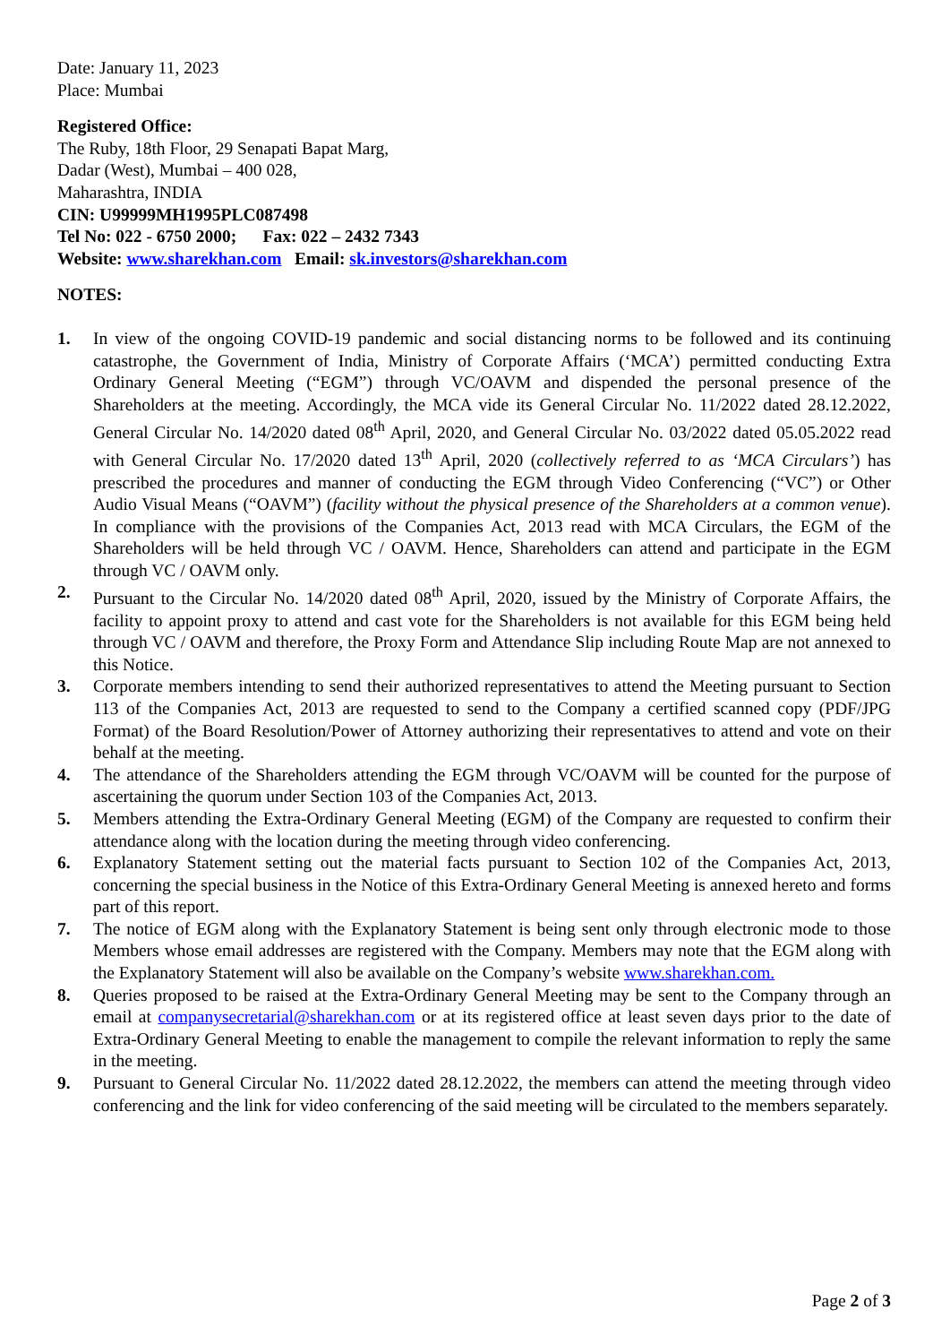Date: January 11, 2023
Place: Mumbai
Registered Office:
The Ruby, 18th Floor, 29 Senapati Bapat Marg,
Dadar (West), Mumbai – 400 028,
Maharashtra, INDIA
CIN: U99999MH1995PLC087498
Tel No: 022 - 6750 2000; Fax: 022 – 2432 7343
Website: www.sharekhan.com Email: sk.investors@sharekhan.com
NOTES:
1. In view of the ongoing COVID-19 pandemic and social distancing norms to be followed and its continuing catastrophe, the Government of India, Ministry of Corporate Affairs (‘MCA’) permitted conducting Extra Ordinary General Meeting (“EGM”) through VC/OAVM and dispended the personal presence of the Shareholders at the meeting. Accordingly, the MCA vide its General Circular No. 11/2022 dated 28.12.2022, General Circular No. 14/2020 dated 08<sup>th</sup> April, 2020, and General Circular No. 03/2022 dated 05.05.2022 read with General Circular No. 17/2020 dated 13<sup>th</sup> April, 2020 (collectively referred to as ‘MCA Circulars’) has prescribed the procedures and manner of conducting the EGM through Video Conferencing (“VC”) or Other Audio Visual Means (“OAVM”) (facility without the physical presence of the Shareholders at a common venue). In compliance with the provisions of the Companies Act, 2013 read with MCA Circulars, the EGM of the Shareholders will be held through VC / OAVM. Hence, Shareholders can attend and participate in the EGM through VC / OAVM only.
2. Pursuant to the Circular No. 14/2020 dated 08<sup>th</sup> April, 2020, issued by the Ministry of Corporate Affairs, the facility to appoint proxy to attend and cast vote for the Shareholders is not available for this EGM being held through VC / OAVM and therefore, the Proxy Form and Attendance Slip including Route Map are not annexed to this Notice.
3. Corporate members intending to send their authorized representatives to attend the Meeting pursuant to Section 113 of the Companies Act, 2013 are requested to send to the Company a certified scanned copy (PDF/JPG Format) of the Board Resolution/Power of Attorney authorizing their representatives to attend and vote on their behalf at the meeting.
4. The attendance of the Shareholders attending the EGM through VC/OAVM will be counted for the purpose of ascertaining the quorum under Section 103 of the Companies Act, 2013.
5. Members attending the Extra-Ordinary General Meeting (EGM) of the Company are requested to confirm their attendance along with the location during the meeting through video conferencing.
6. Explanatory Statement setting out the material facts pursuant to Section 102 of the Companies Act, 2013, concerning the special business in the Notice of this Extra-Ordinary General Meeting is annexed hereto and forms part of this report.
7. The notice of EGM along with the Explanatory Statement is being sent only through electronic mode to those Members whose email addresses are registered with the Company. Members may note that the EGM along with the Explanatory Statement will also be available on the Company’s website www.sharekhan.com.
8. Queries proposed to be raised at the Extra-Ordinary General Meeting may be sent to the Company through an email at companysecretarial@sharekhan.com or at its registered office at least seven days prior to the date of Extra-Ordinary General Meeting to enable the management to compile the relevant information to reply the same in the meeting.
9. Pursuant to General Circular No. 11/2022 dated 28.12.2022, the members can attend the meeting through video conferencing and the link for video conferencing of the said meeting will be circulated to the members separately.
Page 2 of 3